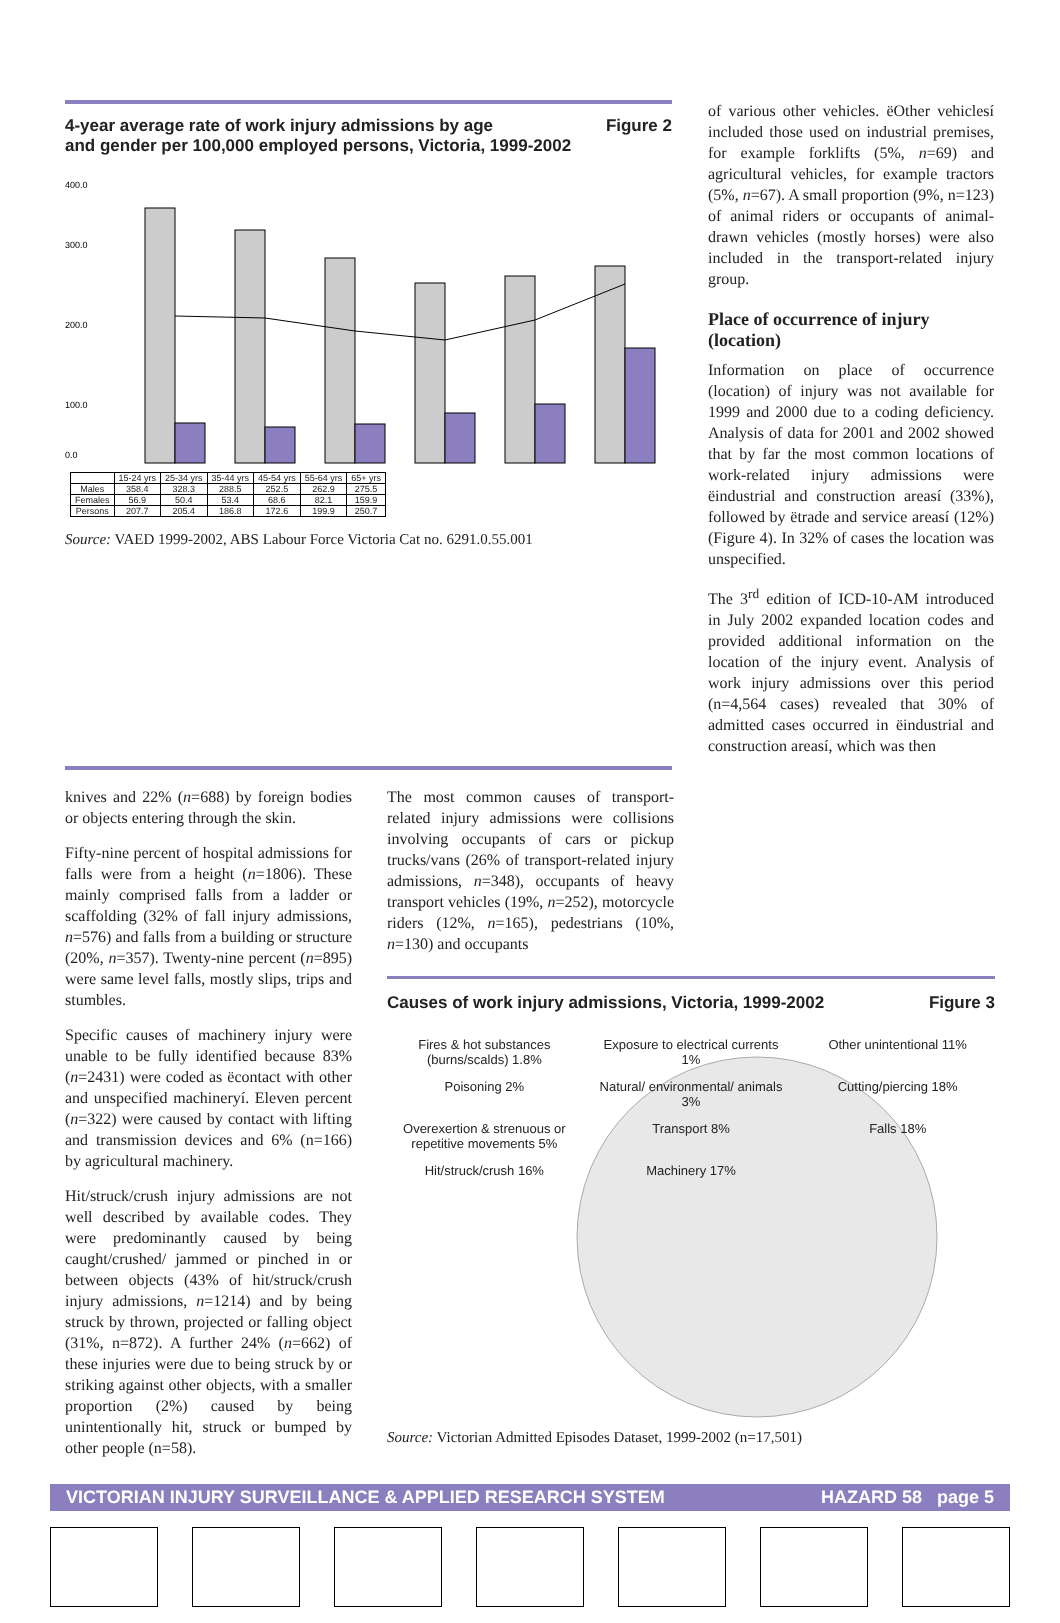4-year average rate of work injury admissions by age
and gender per 100,000 employed persons, Victoria, 1999-2002 Figure 2
400.0
300.0
200.0
100.0
0.0
| | 15-24 yrs | 25-34 yrs | 35-44 yrs | 45-54 yrs | 55-64 yrs | 65+ yrs |
| --- | --- | --- | --- | --- | --- | --- |
| Males | 358.4 | 328.3 | 288.5 | 252.5 | 262.9 | 275.5 |
| Females | 56.9 | 50.4 | 53.4 | 68.6 | 82.1 | 159.9 |
| Persons | 207.7 | 205.4 | 186.8 | 172.6 | 199.9 | 250.7 |
Source: VAED 1999-2002, ABS Labour Force Victoria Cat no. 6291.0.55.001
of various other vehicles. ëOther vehiclesí included those used on industrial premises, for example forklifts (5%, n=69) and agricultural vehicles, for example tractors (5%, n=67). A small proportion (9%, n=123) of animal riders or occupants of animal-drawn vehicles (mostly horses) were also included in the transport-related injury group.
Place of occurrence of injury (location)
Information on place of occurrence (location) of injury was not available for 1999 and 2000 due to a coding deficiency. Analysis of data for 2001 and 2002 showed that by far the most common locations of work-related injury admissions were ëindustrial and construction areasí (33%), followed by ëtrade and service areasí (12%) (Figure 4). In 32% of cases the location was unspecified.
The 3<sup>rd</sup> edition of ICD-10-AM introduced in July 2002 expanded location codes and provided additional information on the location of the injury event. Analysis of work injury admissions over this period (n=4,564 cases) revealed that 30% of admitted cases occurred in ëindustrial and construction areasí, which was then
knives and 22% (n=688) by foreign bodies or objects entering through the skin.
Fifty-nine percent of hospital admissions for falls were from a height (n=1806). These mainly comprised falls from a ladder or scaffolding (32% of fall injury admissions, n=576) and falls from a building or structure (20%, n=357). Twenty-nine percent (n=895) were same level falls, mostly slips, trips and stumbles.
Specific causes of machinery injury were unable to be fully identified because 83% (n=2431) were coded as ëcontact with other and unspecified machineryí. Eleven percent (n=322) were caused by contact with lifting and transmission devices and 6% (n=166) by agricultural machinery.
Hit/struck/crush injury admissions are not well described by available codes. They were predominantly caused by being caught/crushed/ jammed or pinched in or between objects (43% of hit/struck/crush injury admissions, n=1214) and by being struck by thrown, projected or falling object (31%, n=872). A further 24% (n=662) of these injuries were due to being struck by or striking against other objects, with a smaller proportion (2%) caused by being unintentionally hit, struck or bumped by other people (n=58).
The most common causes of transport-related injury admissions were collisions involving occupants of cars or pickup trucks/vans (26% of transport-related injury admissions, n=348), occupants of heavy transport vehicles (19%, n=252), motorcycle riders (12%, n=165), pedestrians (10%, n=130) and occupants
Causes of work injury admissions, Victoria, 1999-2002 Figure 3
Fires & hot substances (burns/scalds) 1.8% Exposure to electrical currents 1% Other unintentional 11% Poisoning 2% Natural/ environmental/ animals 3% Cutting/piercing 18% Overexertion & strenuous or repetitive movements 5% Transport 8% Falls 18% Hit/struck/crush 16% Machinery 17%
Source: Victorian Admitted Episodes Dataset, 1999-2002 (n=17,501)
VICTORIAN INJURY SURVEILLANCE & APPLIED RESEARCH SYSTEM HAZARD 58 page 5